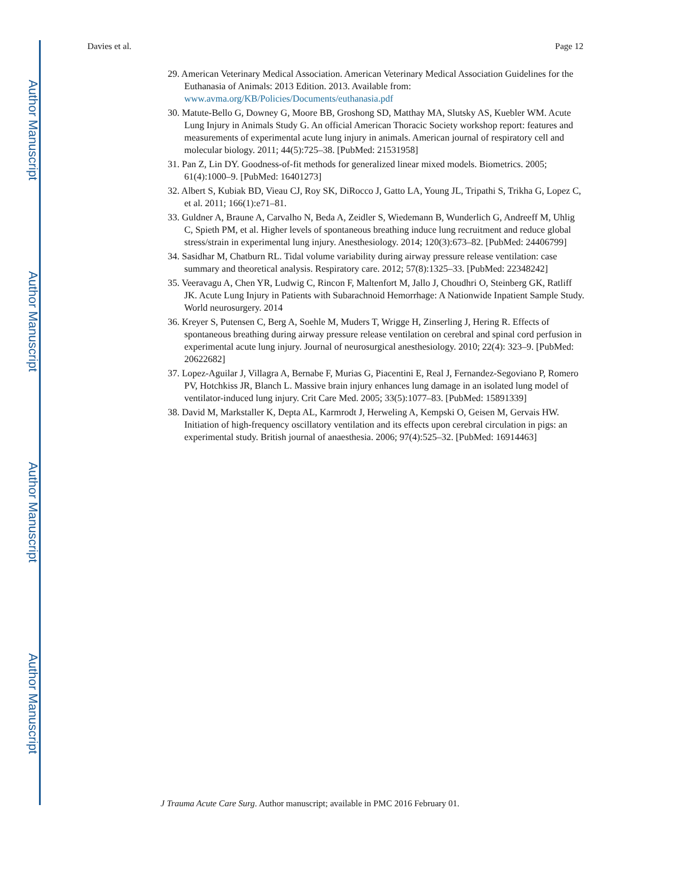Author Manuscript
Author Manuscript
Author Manuscript
Author Manuscript
Davies et al. Page 12
29. American Veterinary Medical Association. American Veterinary Medical Association Guidelines for the Euthanasia of Animals: 2013 Edition. 2013. Available from: www.avma.org/KB/Policies/Documents/euthanasia.pdf
30. Matute-Bello G, Downey G, Moore BB, Groshong SD, Matthay MA, Slutsky AS, Kuebler WM. Acute Lung Injury in Animals Study G. An official American Thoracic Society workshop report: features and measurements of experimental acute lung injury in animals. American journal of respiratory cell and molecular biology. 2011; 44(5):725–38. [PubMed: 21531958]
31. Pan Z, Lin DY. Goodness-of-fit methods for generalized linear mixed models. Biometrics. 2005; 61(4):1000–9. [PubMed: 16401273]
32. Albert S, Kubiak BD, Vieau CJ, Roy SK, DiRocco J, Gatto LA, Young JL, Tripathi S, Trikha G, Lopez C, et al. 2011; 166(1):e71–81.
33. Guldner A, Braune A, Carvalho N, Beda A, Zeidler S, Wiedemann B, Wunderlich G, Andreeff M, Uhlig C, Spieth PM, et al. Higher levels of spontaneous breathing induce lung recruitment and reduce global stress/strain in experimental lung injury. Anesthesiology. 2014; 120(3):673–82. [PubMed: 24406799]
34. Sasidhar M, Chatburn RL. Tidal volume variability during airway pressure release ventilation: case summary and theoretical analysis. Respiratory care. 2012; 57(8):1325–33. [PubMed: 22348242]
35. Veeravagu A, Chen YR, Ludwig C, Rincon F, Maltenfort M, Jallo J, Choudhri O, Steinberg GK, Ratliff JK. Acute Lung Injury in Patients with Subarachnoid Hemorrhage: A Nationwide Inpatient Sample Study. World neurosurgery. 2014
36. Kreyer S, Putensen C, Berg A, Soehle M, Muders T, Wrigge H, Zinserling J, Hering R. Effects of spontaneous breathing during airway pressure release ventilation on cerebral and spinal cord perfusion in experimental acute lung injury. Journal of neurosurgical anesthesiology. 2010; 22(4): 323–9. [PubMed: 20622682]
37. Lopez-Aguilar J, Villagra A, Bernabe F, Murias G, Piacentini E, Real J, Fernandez-Segoviano P, Romero PV, Hotchkiss JR, Blanch L. Massive brain injury enhances lung damage in an isolated lung model of ventilator-induced lung injury. Crit Care Med. 2005; 33(5):1077–83. [PubMed: 15891339]
38. David M, Markstaller K, Depta AL, Karmrodt J, Herweling A, Kempski O, Geisen M, Gervais HW. Initiation of high-frequency oscillatory ventilation and its effects upon cerebral circulation in pigs: an experimental study. British journal of anaesthesia. 2006; 97(4):525–32. [PubMed: 16914463]
J Trauma Acute Care Surg. Author manuscript; available in PMC 2016 February 01.